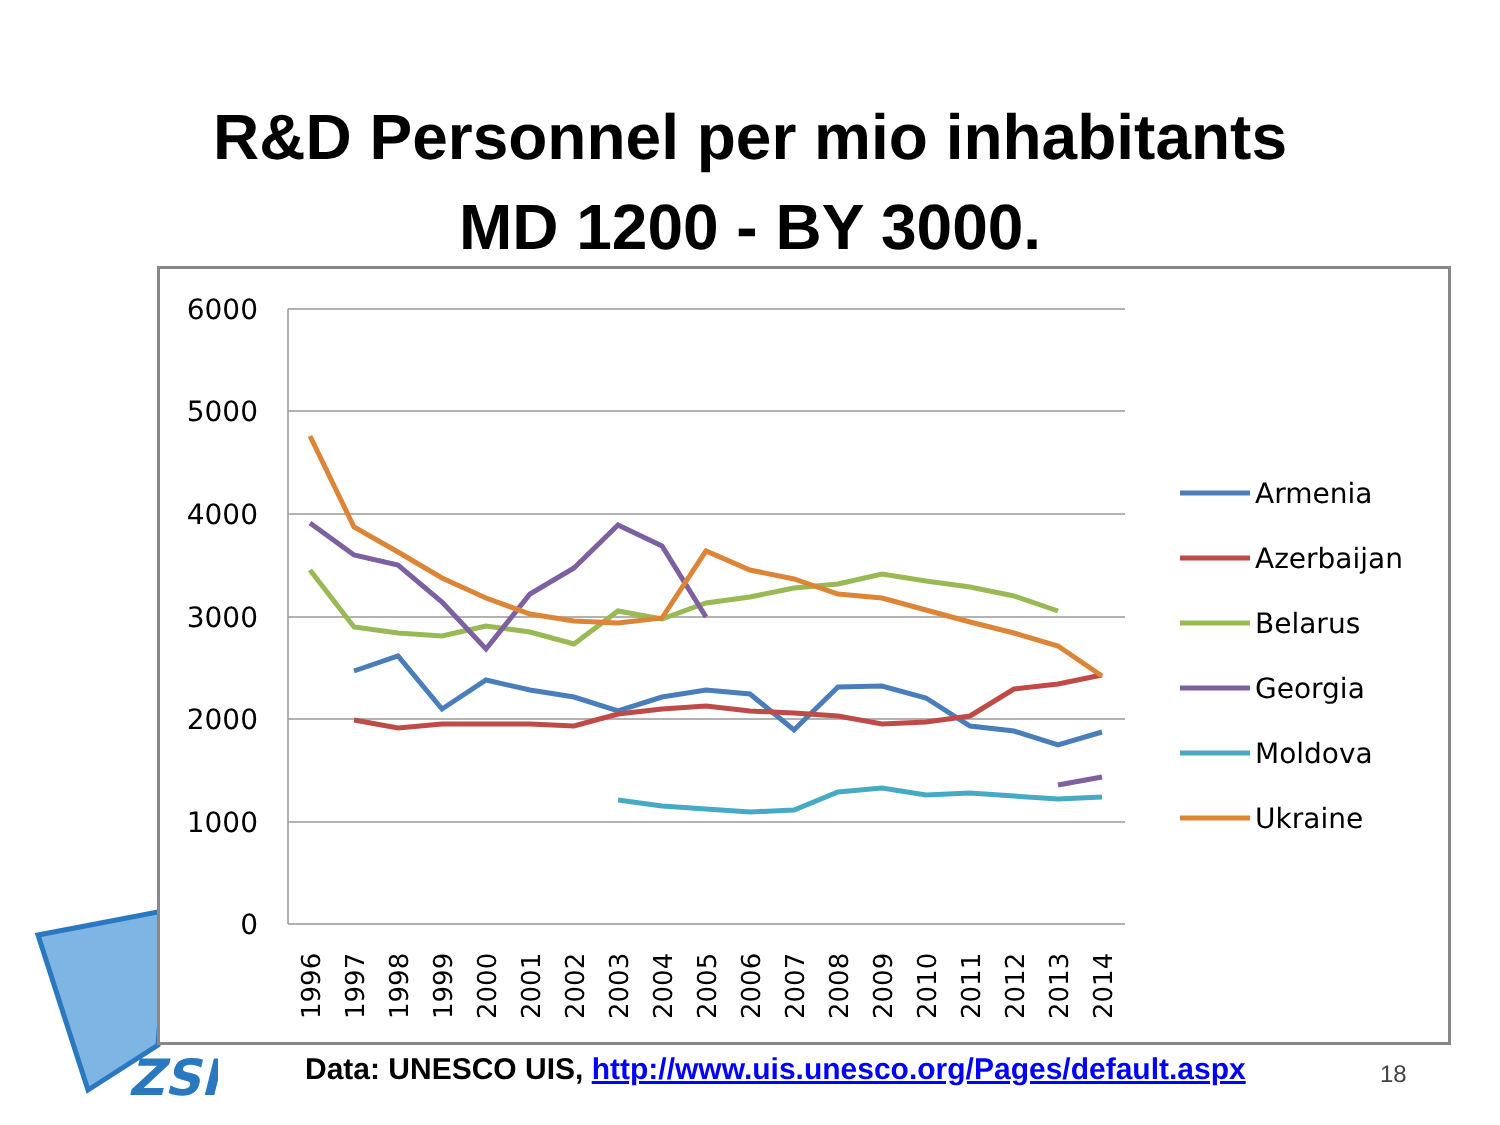R&D Personnel per mio inhabitants
MD 1200 - BY 3000.
ZSI
6000
5000
4000
3000
2000
1000
0
Armenia
Azerbaijan
Belarus
Georgia
Moldova
Ukraine
1996
1997
1998
1999
2000
2001
2002
2003
2004
2005
2006
2007
2008
2009
2010
2011
2012
2013
2014
Data: UNESCO UIS, http://www.uis.unesco.org/Pages/default.aspx
18